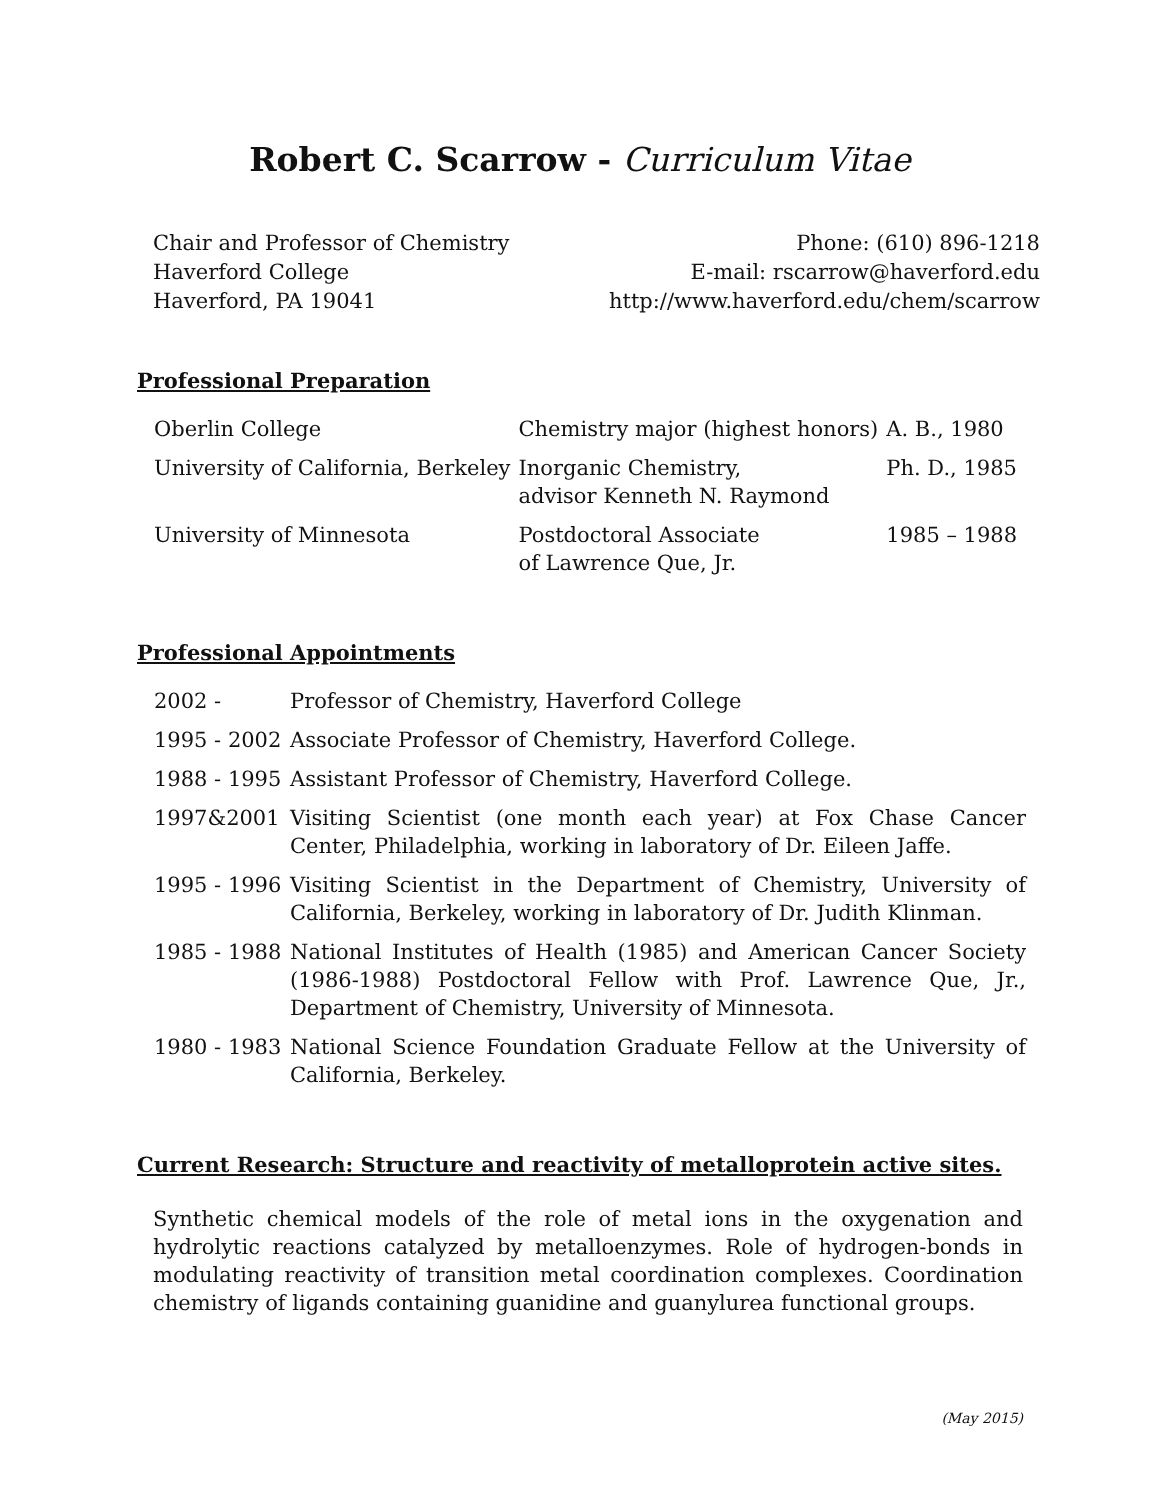Robert C. Scarrow - Curriculum Vitae
Chair and Professor of Chemistry
Haverford College
Haverford, PA 19041
Phone: (610) 896-1218
E-mail: rscarrow@haverford.edu
http://www.haverford.edu/chem/scarrow
Professional Preparation
| Oberlin College | Chemistry major (highest honors) | A. B., 1980 |
| University of California, Berkeley | Inorganic Chemistry, advisor Kenneth N. Raymond | Ph. D., 1985 |
| University of Minnesota | Postdoctoral Associate of Lawrence Que, Jr. | 1985 – 1988 |
Professional Appointments
| 2002 - | Professor of Chemistry, Haverford College |
| 1995 - 2002 | Associate Professor of Chemistry, Haverford College. |
| 1988 - 1995 | Assistant Professor of Chemistry, Haverford College. |
| 1997&2001 | Visiting Scientist (one month each year) at Fox Chase Cancer Center, Philadelphia, working in laboratory of Dr. Eileen Jaffe. |
| 1995 - 1996 | Visiting Scientist in the Department of Chemistry, University of California, Berkeley, working in laboratory of Dr. Judith Klinman. |
| 1985 - 1988 | National Institutes of Health (1985) and American Cancer Society (1986-1988) Postdoctoral Fellow with Prof. Lawrence Que, Jr., Department of Chemistry, University of Minnesota. |
| 1980 - 1983 | National Science Foundation Graduate Fellow at the University of California, Berkeley. |
Current Research: Structure and reactivity of metalloprotein active sites.
Synthetic chemical models of the role of metal ions in the oxygenation and hydrolytic reactions catalyzed by metalloenzymes. Role of hydrogen-bonds in modulating reactivity of transition metal coordination complexes. Coordination chemistry of ligands containing guanidine and guanylurea functional groups.
(May 2015)